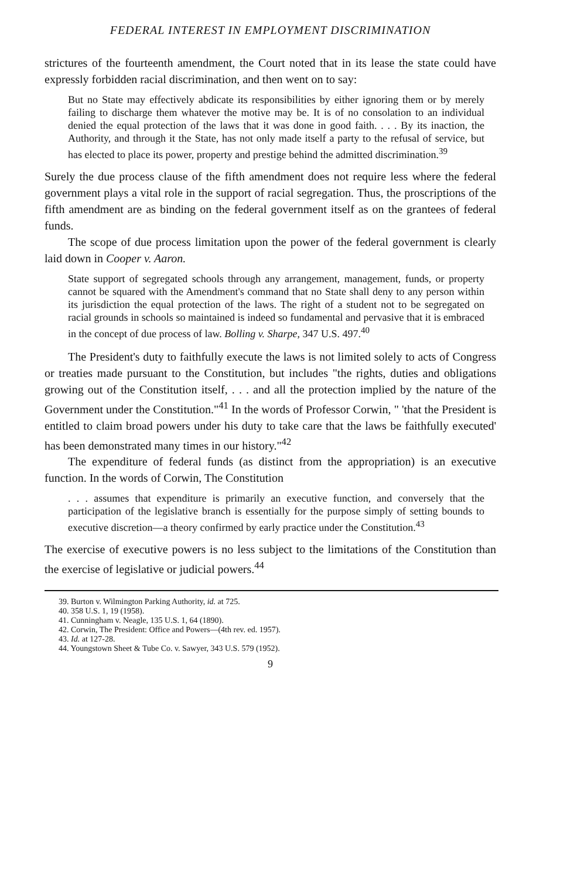FEDERAL INTEREST IN EMPLOYMENT DISCRIMINATION
strictures of the fourteenth amendment, the Court noted that in its lease the state could have expressly forbidden racial discrimination, and then went on to say:
But no State may effectively abdicate its responsibilities by either ignoring them or by merely failing to discharge them whatever the motive may be. It is of no consolation to an individual denied the equal protection of the laws that it was done in good faith. . . . By its inaction, the Authority, and through it the State, has not only made itself a party to the refusal of service, but has elected to place its power, property and prestige behind the admitted discrimination.<sup>39</sup>
Surely the due process clause of the fifth amendment does not require less where the federal government plays a vital role in the support of racial segregation. Thus, the proscriptions of the fifth amendment are as binding on the federal government itself as on the grantees of federal funds.
The scope of due process limitation upon the power of the federal government is clearly laid down in Cooper v. Aaron.
State support of segregated schools through any arrangement, management, funds, or property cannot be squared with the Amendment's command that no State shall deny to any person within its jurisdiction the equal protection of the laws. The right of a student not to be segregated on racial grounds in schools so maintained is indeed so fundamental and pervasive that it is embraced in the concept of due process of law. Bolling v. Sharpe, 347 U.S. 497.<sup>40</sup>
The President's duty to faithfully execute the laws is not limited solely to acts of Congress or treaties made pursuant to the Constitution, but includes "the rights, duties and obligations growing out of the Constitution itself, . . . and all the protection implied by the nature of the Government under the Constitution."<sup>41</sup> In the words of Professor Corwin, " 'that the President is entitled to claim broad powers under his duty to take care that the laws be faithfully executed' has been demonstrated many times in our history."<sup>42</sup>
The expenditure of federal funds (as distinct from the appropriation) is an executive function. In the words of Corwin, The Constitution
. . . assumes that expenditure is primarily an executive function, and conversely that the participation of the legislative branch is essentially for the purpose simply of setting bounds to executive discretion—a theory confirmed by early practice under the Constitution.<sup>43</sup>
The exercise of executive powers is no less subject to the limitations of the Constitution than the exercise of legislative or judicial powers.<sup>44</sup>
39. Burton v. Wilmington Parking Authority, id. at 725.
40. 358 U.S. 1, 19 (1958).
41. Cunningham v. Neagle, 135 U.S. 1, 64 (1890).
42. Corwin, The President: Office and Powers—(4th rev. ed. 1957).
43. Id. at 127-28.
44. Youngstown Sheet & Tube Co. v. Sawyer, 343 U.S. 579 (1952).
9